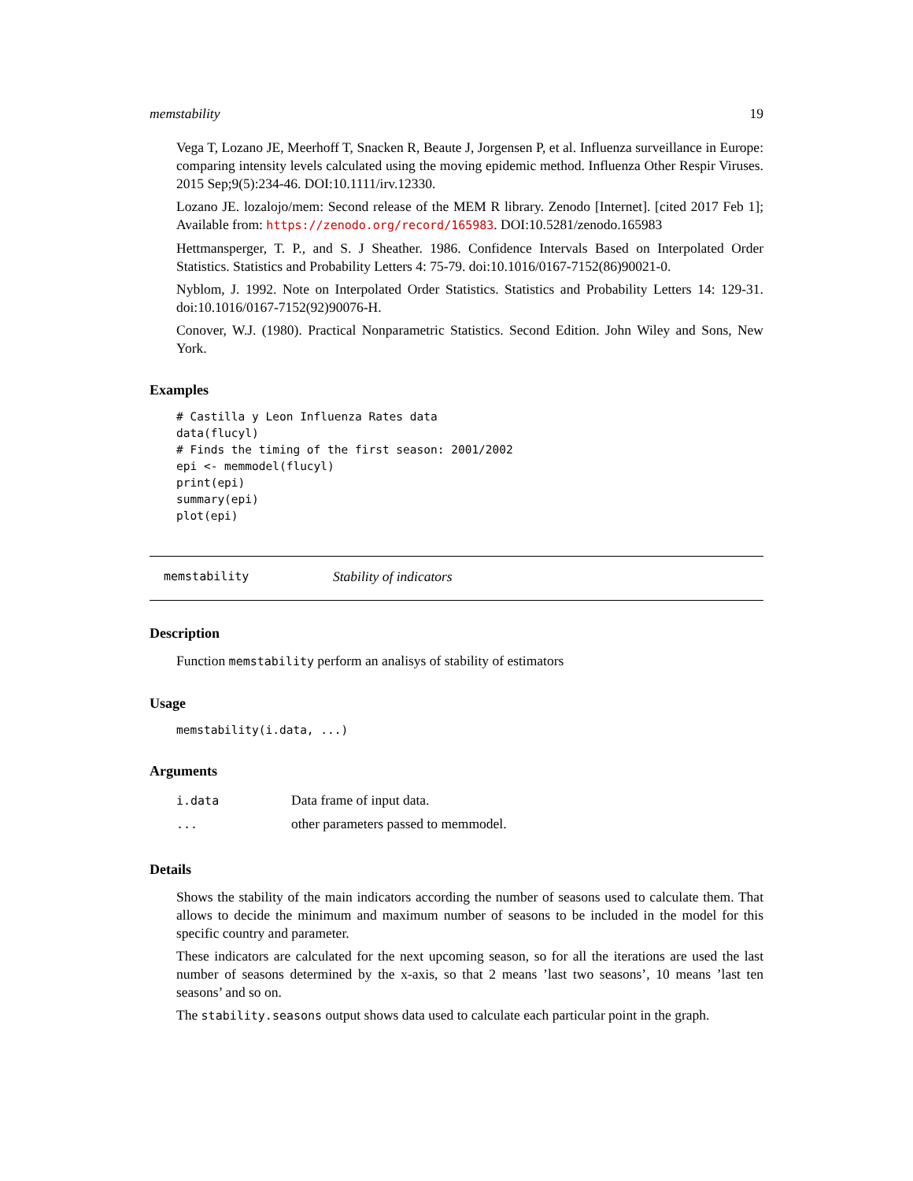memstability 19
Vega T, Lozano JE, Meerhoff T, Snacken R, Beaute J, Jorgensen P, et al. Influenza surveillance in Europe: comparing intensity levels calculated using the moving epidemic method. Influenza Other Respir Viruses. 2015 Sep;9(5):234-46. DOI:10.1111/irv.12330.
Lozano JE. lozalojo/mem: Second release of the MEM R library. Zenodo [Internet]. [cited 2017 Feb 1]; Available from: https://zenodo.org/record/165983. DOI:10.5281/zenodo.165983
Hettmansperger, T. P., and S. J Sheather. 1986. Confidence Intervals Based on Interpolated Order Statistics. Statistics and Probability Letters 4: 75-79. doi:10.1016/0167-7152(86)90021-0.
Nyblom, J. 1992. Note on Interpolated Order Statistics. Statistics and Probability Letters 14: 129-31. doi:10.1016/0167-7152(92)90076-H.
Conover, W.J. (1980). Practical Nonparametric Statistics. Second Edition. John Wiley and Sons, New York.
Examples
# Castilla y Leon Influenza Rates data
data(flucyl)
# Finds the timing of the first season: 2001/2002
epi <- memmodel(flucyl)
print(epi)
summary(epi)
plot(epi)
memstability Stability of indicators
Description
Function memstability perform an analisys of stability of estimators
Usage
memstability(i.data, ...)
Arguments
| i.data | Data frame of input data. |
| ... | other parameters passed to memmodel. |
Details
Shows the stability of the main indicators according the number of seasons used to calculate them. That allows to decide the minimum and maximum number of seasons to be included in the model for this specific country and parameter.
These indicators are calculated for the next upcoming season, so for all the iterations are used the last number of seasons determined by the x-axis, so that 2 means ’last two seasons’, 10 means ’last ten seasons’ and so on.
The stability.seasons output shows data used to calculate each particular point in the graph.